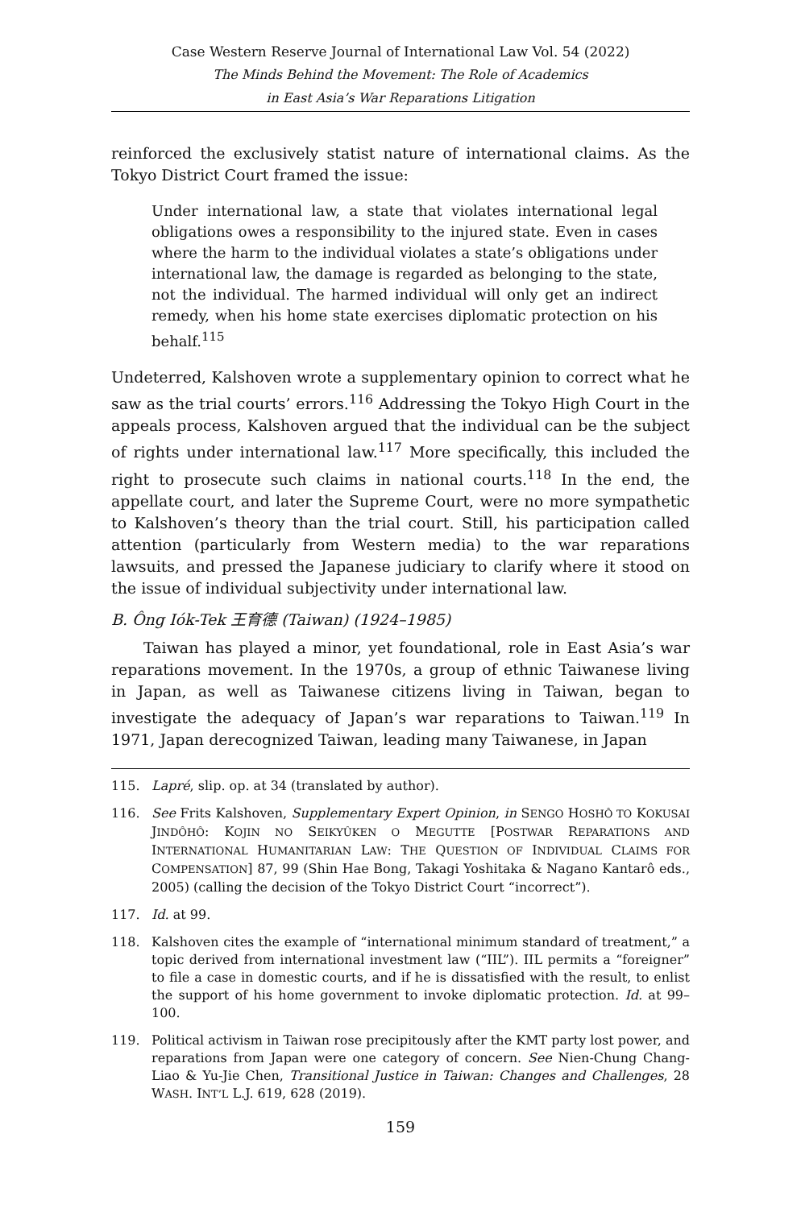Case Western Reserve Journal of International Law Vol. 54 (2022)
The Minds Behind the Movement: The Role of Academics
in East Asia’s War Reparations Litigation
reinforced the exclusively statist nature of international claims. As the Tokyo District Court framed the issue:
Under international law, a state that violates international legal obligations owes a responsibility to the injured state. Even in cases where the harm to the individual violates a state’s obligations under international law, the damage is regarded as belonging to the state, not the individual. The harmed individual will only get an indirect remedy, when his home state exercises diplomatic protection on his behalf.<sup>115</sup>
Undeterred, Kalshoven wrote a supplementary opinion to correct what he saw as the trial courts’ errors.<sup>116</sup> Addressing the Tokyo High Court in the appeals process, Kalshoven argued that the individual can be the subject of rights under international law.<sup>117</sup> More specifically, this included the right to prosecute such claims in national courts.<sup>118</sup> In the end, the appellate court, and later the Supreme Court, were no more sympathetic to Kalshoven’s theory than the trial court. Still, his participation called attention (particularly from Western media) to the war reparations lawsuits, and pressed the Japanese judiciary to clarify where it stood on the issue of individual subjectivity under international law.
B. Ông Iók-Tek 王育德 (Taiwan) (1924–1985)
Taiwan has played a minor, yet foundational, role in East Asia’s war reparations movement. In the 1970s, a group of ethnic Taiwanese living in Japan, as well as Taiwanese citizens living in Taiwan, began to investigate the adequacy of Japan’s war reparations to Taiwan.<sup>119</sup> In 1971, Japan derecognized Taiwan, leading many Taiwanese, in Japan
115. Lapré, slip. op. at 34 (translated by author).
116. See Frits Kalshoven, Supplementary Expert Opinion, in SENGO HOSHÔ TO KOKUSAI JINDÔHÔ: KOJIN NO SEIKYÛKEN O MEGUTTE [POSTWAR REPARATIONS AND INTERNATIONAL HUMANITARIAN LAW: THE QUESTION OF INDIVIDUAL CLAIMS FOR COMPENSATION] 87, 99 (Shin Hae Bong, Takagi Yoshitaka & Nagano Kantarô eds., 2005) (calling the decision of the Tokyo District Court “incorrect”).
117. Id. at 99.
118. Kalshoven cites the example of “international minimum standard of treatment,” a topic derived from international investment law (“IIL”). IIL permits a “foreigner” to file a case in domestic courts, and if he is dissatisfied with the result, to enlist the support of his home government to invoke diplomatic protection. Id. at 99–100.
119. Political activism in Taiwan rose precipitously after the KMT party lost power, and reparations from Japan were one category of concern. See Nien-Chung Chang-Liao & Yu-Jie Chen, Transitional Justice in Taiwan: Changes and Challenges, 28 WASH. INT’L L.J. 619, 628 (2019).
159